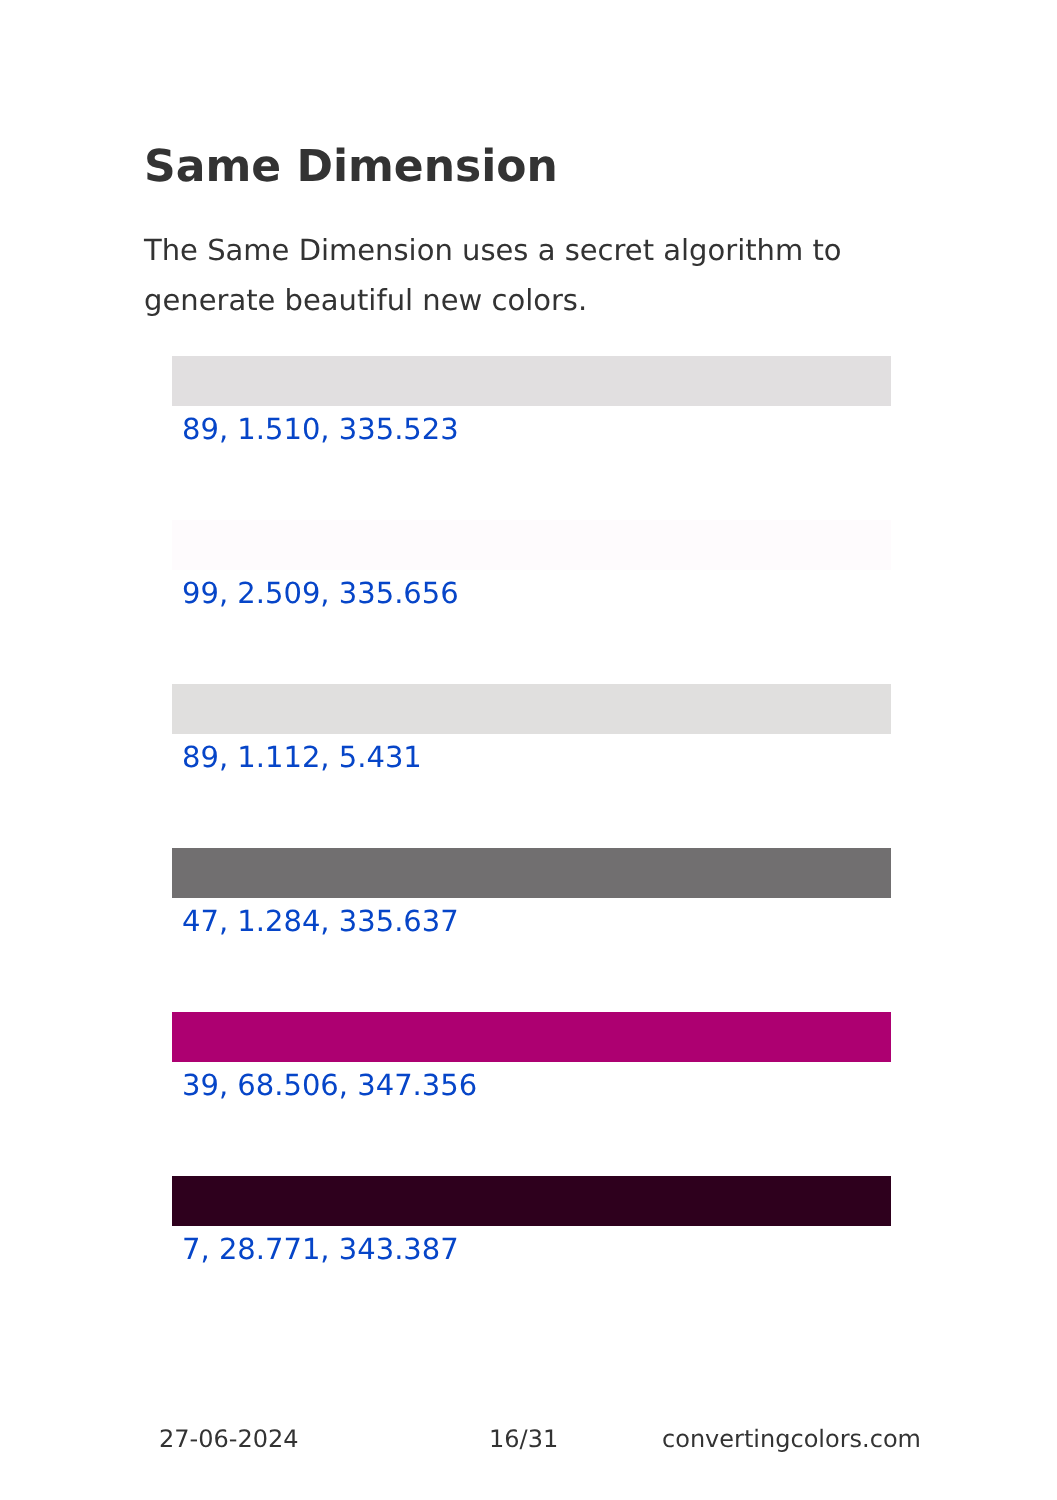Same Dimension
The Same Dimension uses a secret algorithm to generate beautiful new colors.
89, 1.510, 335.523
99, 2.509, 335.656
89, 1.112, 5.431
47, 1.284, 335.637
39, 68.506, 347.356
7, 28.771, 343.387
27-06-2024 16/31 convertingcolors.com